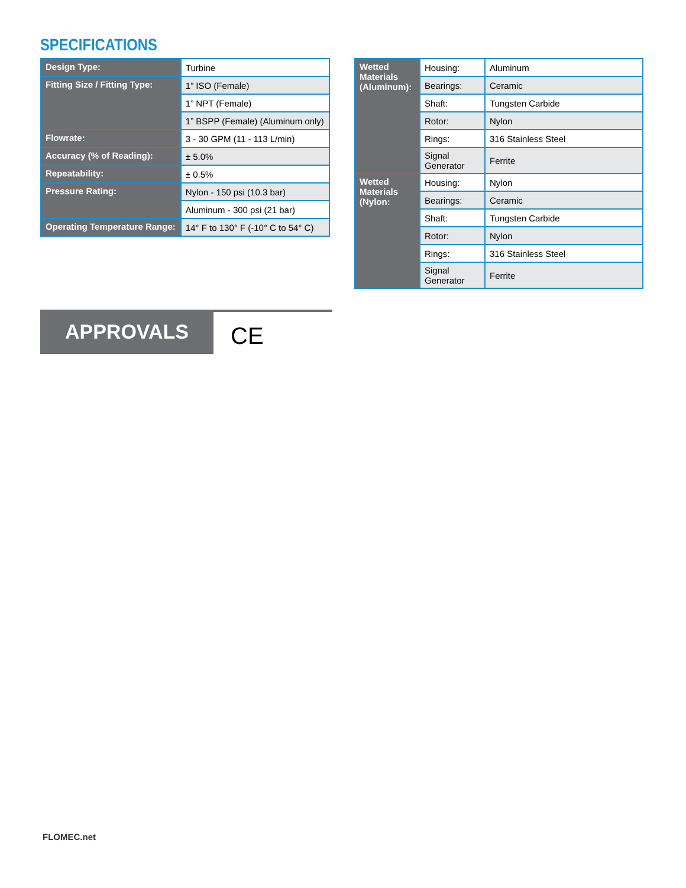SPECIFICATIONS
| Design Type: | Turbine |
| Fitting Size / Fitting Type: | 1” ISO (Female) |
| | 1” NPT (Female) |
| | 1” BSPP (Female) (Aluminum only) |
| Flowrate: | 3 - 30 GPM (11 - 113 L/min) |
| Accuracy (% of Reading): | ± 5.0% |
| Repeatability: | ± 0.5% |
| Pressure Rating: | Nylon - 150 psi (10.3 bar) |
| | Aluminum - 300 psi (21 bar) |
| Operating Temperature Range: | 14° F to 130° F (-10° C to 54° C) |
| Wetted Materials (Aluminum): | Housing: | Aluminum |
| | Bearings: | Ceramic |
| | Shaft: | Tungsten Carbide |
| | Rotor: | Nylon |
| | Rings: | 316 Stainless Steel |
| | Signal Generator | Ferrite |
| Wetted Materials (Nylon: | Housing: | Nylon |
| | Bearings: | Ceramic |
| | Shaft: | Tungsten Carbide |
| | Rotor: | Nylon |
| | Rings: | 316 Stainless Steel |
| | Signal Generator | Ferrite |
APPROVALS
CE
FLOMEC.net